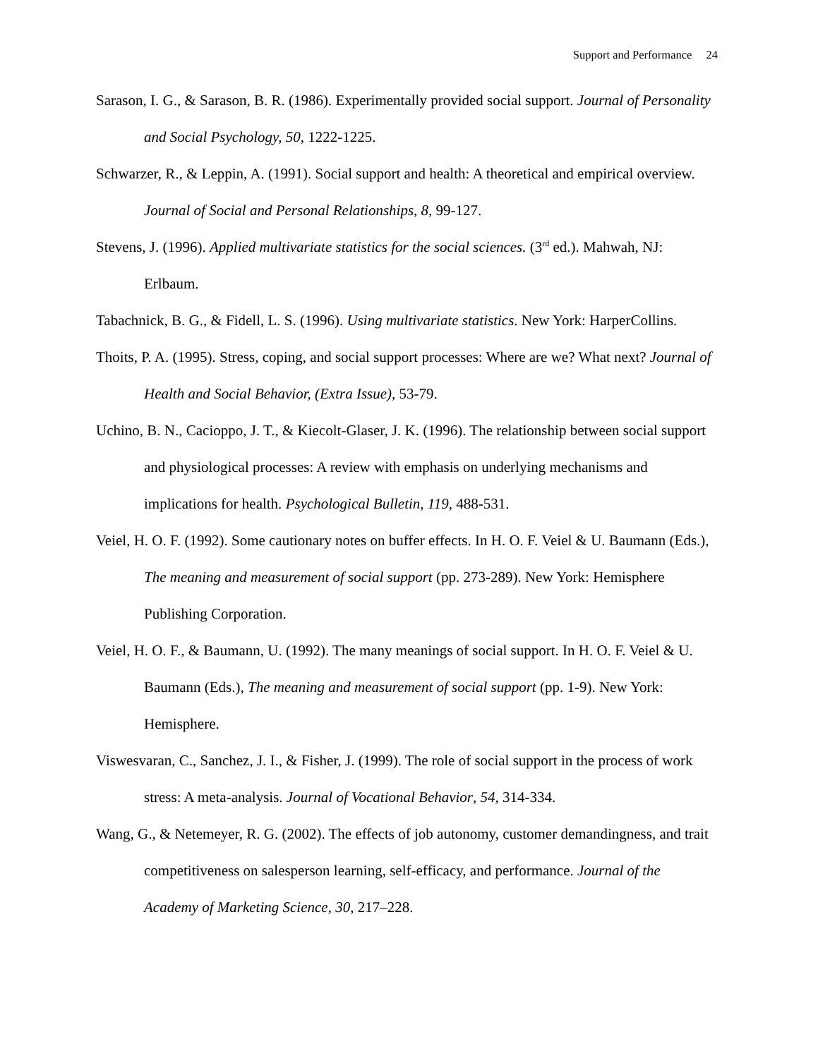Support and Performance 24
Sarason, I. G., & Sarason, B. R. (1986). Experimentally provided social support. Journal of Personality and Social Psychology, 50, 1222-1225.
Schwarzer, R., & Leppin, A. (1991). Social support and health: A theoretical and empirical overview. Journal of Social and Personal Relationships, 8, 99-127.
Stevens, J. (1996). Applied multivariate statistics for the social sciences. (3<sup>rd</sup> ed.). Mahwah, NJ: Erlbaum.
Tabachnick, B. G., & Fidell, L. S. (1996). Using multivariate statistics. New York: HarperCollins.
Thoits, P. A. (1995). Stress, coping, and social support processes: Where are we? What next? Journal of Health and Social Behavior, (Extra Issue), 53-79.
Uchino, B. N., Cacioppo, J. T., & Kiecolt-Glaser, J. K. (1996). The relationship between social support and physiological processes: A review with emphasis on underlying mechanisms and implications for health. Psychological Bulletin, 119, 488-531.
Veiel, H. O. F. (1992). Some cautionary notes on buffer effects. In H. O. F. Veiel & U. Baumann (Eds.), The meaning and measurement of social support (pp. 273-289). New York: Hemisphere Publishing Corporation.
Veiel, H. O. F., & Baumann, U. (1992). The many meanings of social support. In H. O. F. Veiel & U. Baumann (Eds.), The meaning and measurement of social support (pp. 1-9). New York: Hemisphere.
Viswesvaran, C., Sanchez, J. I., & Fisher, J. (1999). The role of social support in the process of work stress: A meta-analysis. Journal of Vocational Behavior, 54, 314-334.
Wang, G., & Netemeyer, R. G. (2002). The effects of job autonomy, customer demandingness, and trait competitiveness on salesperson learning, self-efficacy, and performance. Journal of the Academy of Marketing Science, 30, 217–228.